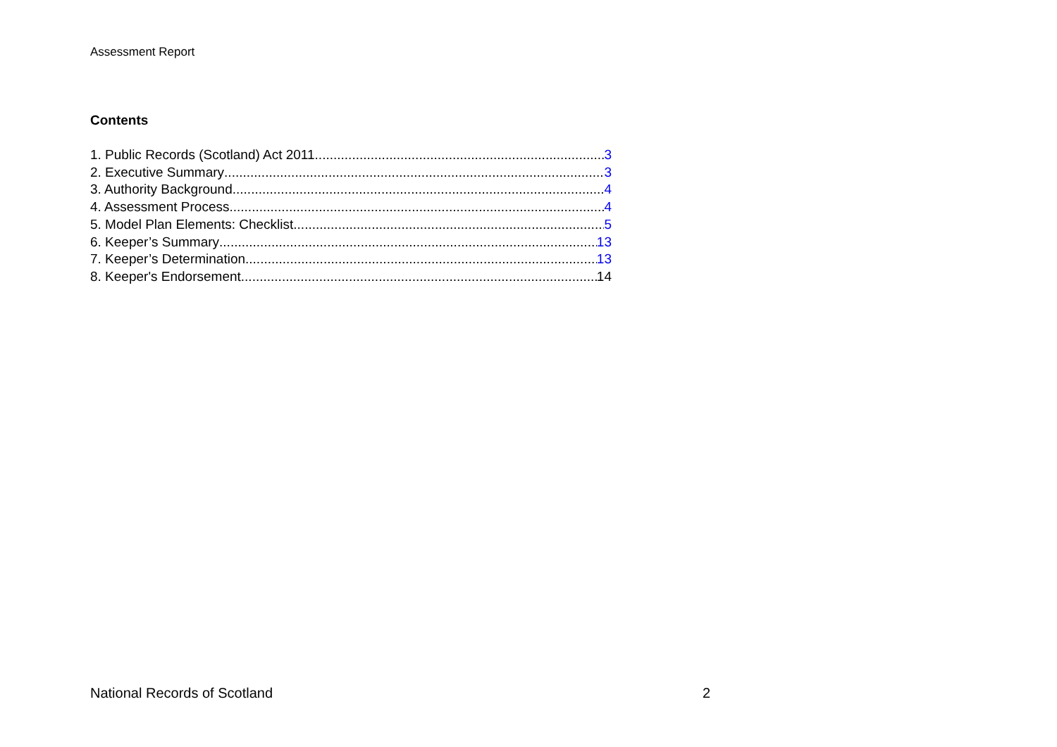Assessment Report
Contents
1. Public Records (Scotland) Act 2011 3
2. Executive Summary 3
3. Authority Background 4
4. Assessment Process 4
5. Model Plan Elements: Checklist 5
6. Keeper’s Summary 13
7. Keeper’s Determination 13
8. Keeper's Endorsement 14
National Records of Scotland 2